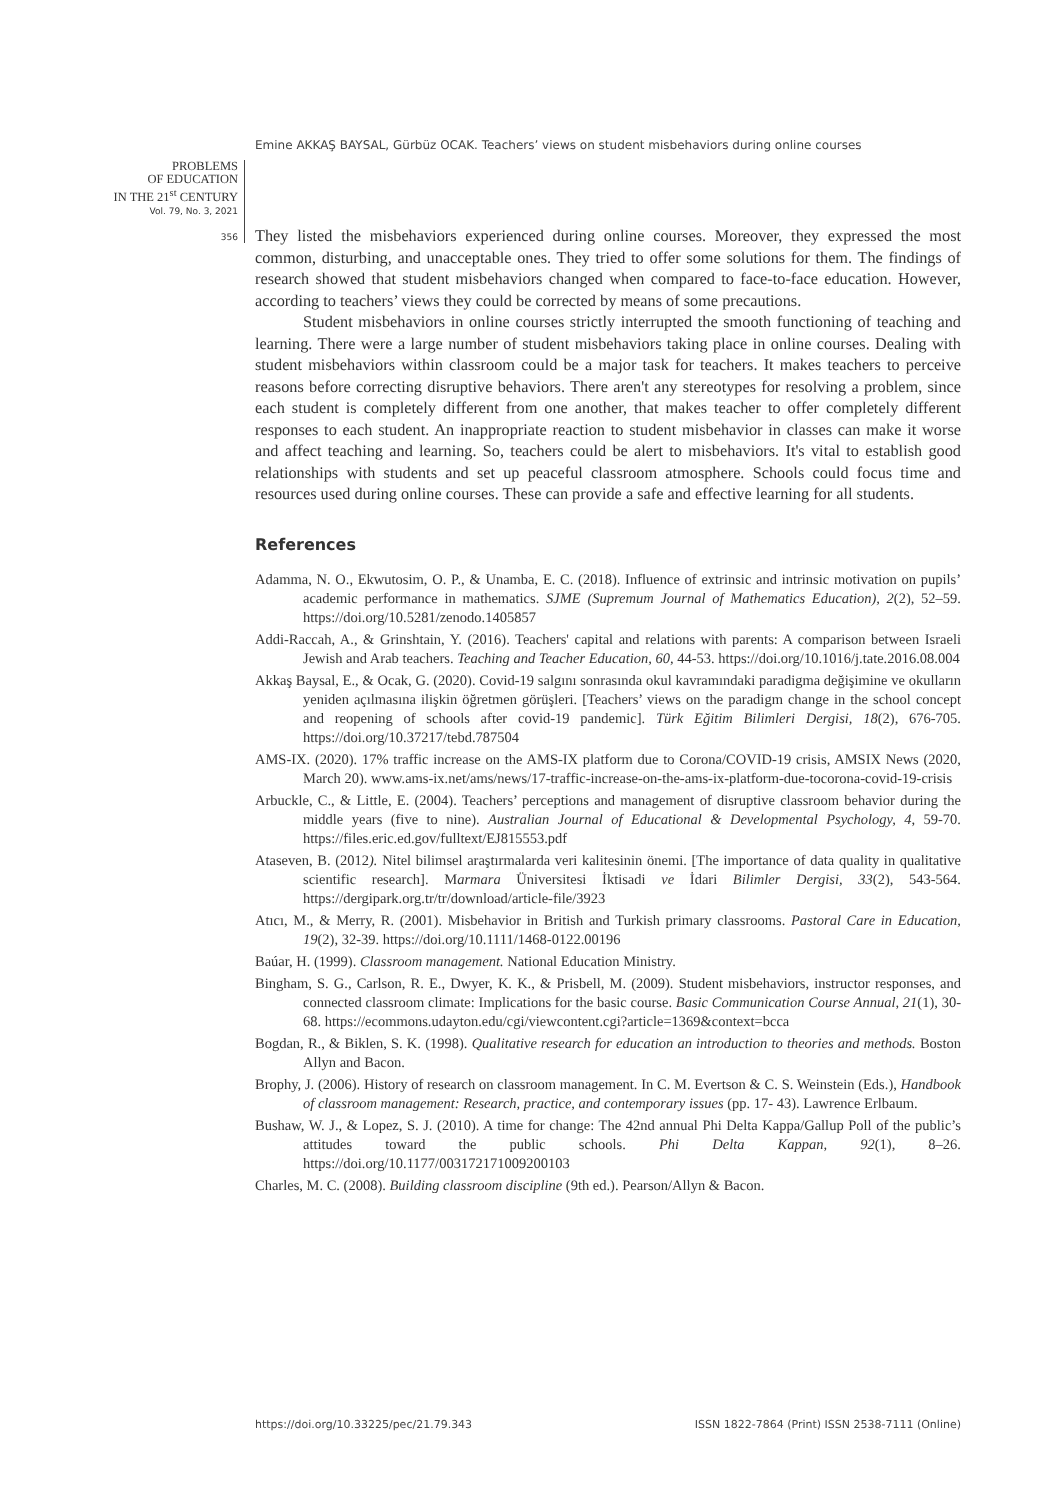Emine AKKAŞ BAYSAL, Gürbüz OCAK. Teachers’ views on student misbehaviors during online courses
PROBLEMS
OF EDUCATION
IN THE 21<sup>st</sup> CENTURY
Vol. 79, No. 3, 2021
356
They listed the misbehaviors experienced during online courses. Moreover, they expressed the most common, disturbing, and unacceptable ones. They tried to offer some solutions for them. The findings of research showed that student misbehaviors changed when compared to face-to-face education. However, according to teachers’ views they could be corrected by means of some precautions.
Student misbehaviors in online courses strictly interrupted the smooth functioning of teaching and learning. There were a large number of student misbehaviors taking place in online courses. Dealing with student misbehaviors within classroom could be a major task for teachers. It makes teachers to perceive reasons before correcting disruptive behaviors. There aren't any stereotypes for resolving a problem, since each student is completely different from one another, that makes teacher to offer completely different responses to each student. An inappropriate reaction to student misbehavior in classes can make it worse and affect teaching and learning. So, teachers could be alert to misbehaviors. It's vital to establish good relationships with students and set up peaceful classroom atmosphere. Schools could focus time and resources used during online courses. These can provide a safe and effective learning for all students.
References
Adamma, N. O., Ekwutosim, O. P., & Unamba, E. C. (2018). Influence of extrinsic and intrinsic motivation on pupils’ academic performance in mathematics. SJME (Supremum Journal of Mathematics Education), 2(2), 52–59. https://doi.org/10.5281/zenodo.1405857
Addi-Raccah, A., & Grinshtain, Y. (2016). Teachers' capital and relations with parents: A comparison between Israeli Jewish and Arab teachers. Teaching and Teacher Education, 60, 44-53. https://doi.org/10.1016/j.tate.2016.08.004
Akkaş Baysal, E., & Ocak, G. (2020). Covid-19 salgını sonrasında okul kavramındaki paradigma değişimine ve okulların yeniden açılmasına ilişkin öğretmen görüşleri. [Teachers’ views on the paradigm change in the school concept and reopening of schools after covid-19 pandemic]. Türk Eğitim Bilimleri Dergisi, 18(2), 676-705. https://doi.org/10.37217/tebd.787504
AMS-IX. (2020). 17% traffic increase on the AMS-IX platform due to Corona/COVID-19 crisis, AMSIX News (2020, March 20). www.ams-ix.net/ams/news/17-traffic-increase-on-the-ams-ix-platform-due-tocorona-covid-19-crisis
Arbuckle, C., & Little, E. (2004). Teachers’ perceptions and management of disruptive classroom behavior during the middle years (five to nine). Australian Journal of Educational & Developmental Psychology, 4, 59-70. https://files.eric.ed.gov/fulltext/EJ815553.pdf
Ataseven, B. (2012). Nitel bilimsel araştırmalarda veri kalitesinin önemi. [The importance of data quality in qualitative scientific research]. Marmara Üniversitesi İktisadi ve İdari Bilimler Dergisi, 33(2), 543-564. https://dergipark.org.tr/tr/download/article-file/3923
Atıcı, M., & Merry, R. (2001). Misbehavior in British and Turkish primary classrooms. Pastoral Care in Education, 19(2), 32-39. https://doi.org/10.1111/1468-0122.00196
Baúar, H. (1999). Classroom management. National Education Ministry.
Bingham, S. G., Carlson, R. E., Dwyer, K. K., & Prisbell, M. (2009). Student misbehaviors, instructor responses, and connected classroom climate: Implications for the basic course. Basic Communication Course Annual, 21(1), 30-68. https://ecommons.udayton.edu/cgi/viewcontent.cgi?article=1369&context=bcca
Bogdan, R., & Biklen, S. K. (1998). Qualitative research for education an introduction to theories and methods. Boston Allyn and Bacon.
Brophy, J. (2006). History of research on classroom management. In C. M. Evertson & C. S. Weinstein (Eds.), Handbook of classroom management: Research, practice, and contemporary issues (pp. 17- 43). Lawrence Erlbaum.
Bushaw, W. J., & Lopez, S. J. (2010). A time for change: The 42nd annual Phi Delta Kappa/Gallup Poll of the public’s attitudes toward the public schools. Phi Delta Kappan, 92(1), 8–26. https://doi.org/10.1177/003172171009200103
Charles, M. C. (2008). Building classroom discipline (9th ed.). Pearson/Allyn & Bacon.
https://doi.org/10.33225/pec/21.79.343
ISSN 1822-7864 (Print) ISSN 2538-7111 (Online)